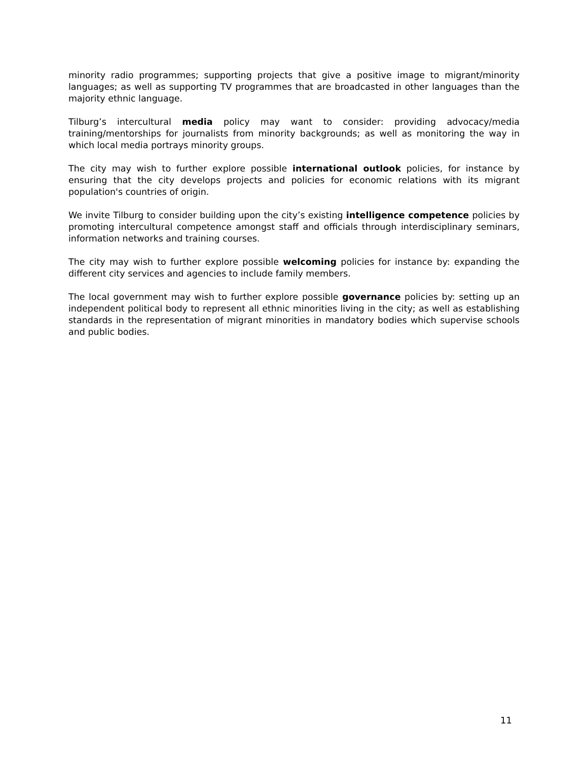minority radio programmes; supporting projects that give a positive image to migrant/minority languages; as well as supporting TV programmes that are broadcasted in other languages than the majority ethnic language.
Tilburg’s intercultural media policy may want to consider: providing advocacy/media training/mentorships for journalists from minority backgrounds; as well as monitoring the way in which local media portrays minority groups.
The city may wish to further explore possible international outlook policies, for instance by ensuring that the city develops projects and policies for economic relations with its migrant population's countries of origin.
We invite Tilburg to consider building upon the city’s existing intelligence competence policies by promoting intercultural competence amongst staff and officials through interdisciplinary seminars, information networks and training courses.
The city may wish to further explore possible welcoming policies for instance by: expanding the different city services and agencies to include family members.
The local government may wish to further explore possible governance policies by: setting up an independent political body to represent all ethnic minorities living in the city; as well as establishing standards in the representation of migrant minorities in mandatory bodies which supervise schools and public bodies.
11